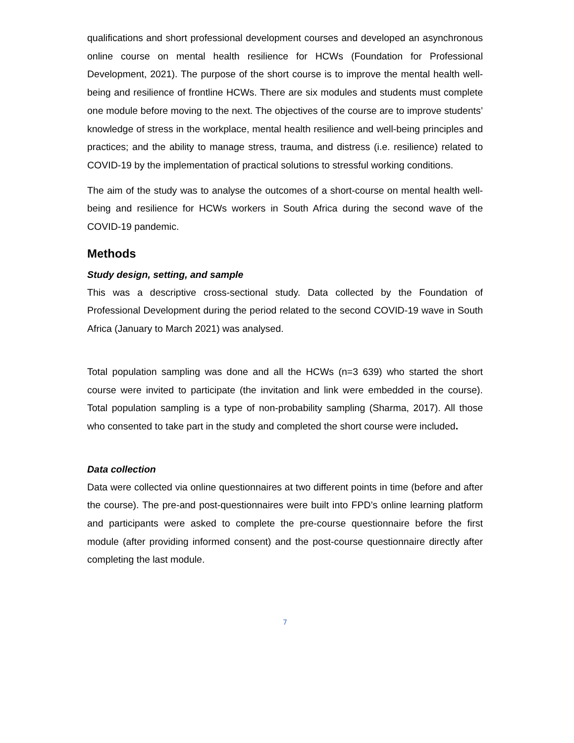qualifications and short professional development courses and developed an asynchronous online course on mental health resilience for HCWs (Foundation for Professional Development, 2021). The purpose of the short course is to improve the mental health well-being and resilience of frontline HCWs. There are six modules and students must complete one module before moving to the next. The objectives of the course are to improve students’ knowledge of stress in the workplace, mental health resilience and well-being principles and practices; and the ability to manage stress, trauma, and distress (i.e. resilience) related to COVID-19 by the implementation of practical solutions to stressful working conditions.
The aim of the study was to analyse the outcomes of a short-course on mental health well-being and resilience for HCWs workers in South Africa during the second wave of the COVID-19 pandemic.
Methods
Study design, setting, and sample
This was a descriptive cross-sectional study. Data collected by the Foundation of Professional Development during the period related to the second COVID-19 wave in South Africa (January to March 2021) was analysed.
Total population sampling was done and all the HCWs (n=3 639) who started the short course were invited to participate (the invitation and link were embedded in the course). Total population sampling is a type of non-probability sampling (Sharma, 2017). All those who consented to take part in the study and completed the short course were included.
Data collection
Data were collected via online questionnaires at two different points in time (before and after the course). The pre-and post-questionnaires were built into FPD’s online learning platform and participants were asked to complete the pre-course questionnaire before the first module (after providing informed consent) and the post-course questionnaire directly after completing the last module.
7